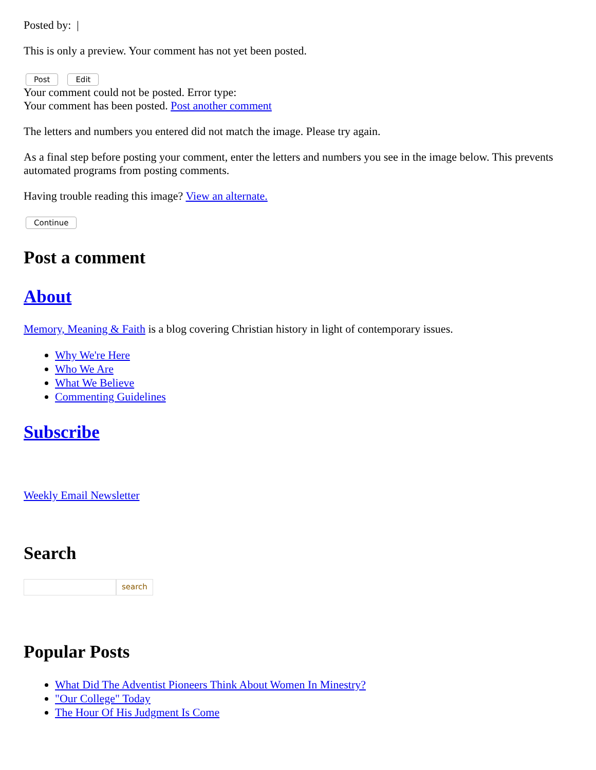Posted by: |
This is only a preview. Your comment has not yet been posted.
Post Edit
Your comment could not be posted. Error type:
Your comment has been posted. Post another comment
The letters and numbers you entered did not match the image. Please try again.
As a final step before posting your comment, enter the letters and numbers you see in the image below. This prevents automated programs from posting comments.
Having trouble reading this image? View an alternate.
Continue
Post a comment
About
Memory, Meaning & Faith is a blog covering Christian history in light of contemporary issues.
Why We're Here
Who We Are
What We Believe
Commenting Guidelines
Subscribe
Weekly Email Newsletter
Search
search
Popular Posts
What Did The Adventist Pioneers Think About Women In Minestry?
"Our College" Today
The Hour Of His Judgment Is Come